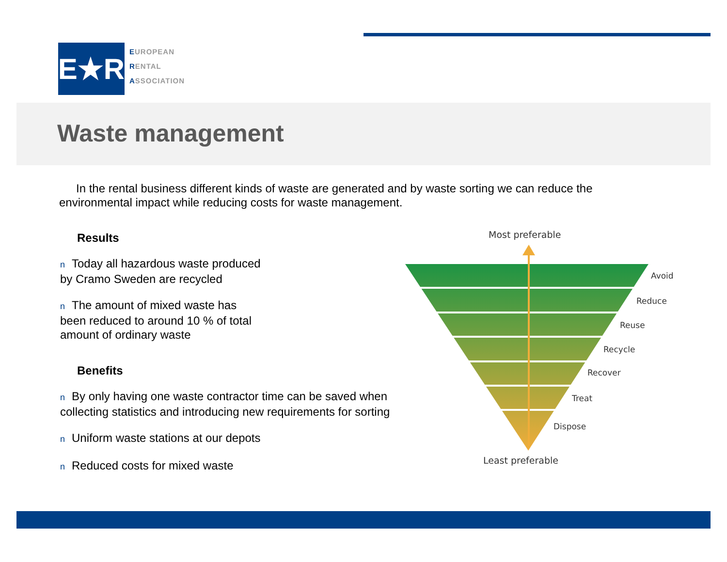E★R
EUROPEAN
RENTAL
ASSOCIATION
Waste management
In the rental business different kinds of waste are generated and by waste sorting we can reduce the environmental impact while reducing costs for waste management.
Results
n Today all hazardous waste produced
by Cramo Sweden are recycled
n The amount of mixed waste has
been reduced to around 10 % of total
amount of ordinary waste
Benefits
n By only having one waste contractor time can be saved when collecting statistics and introducing new requirements for sorting
n Uniform waste stations at our depots
n Reduced costs for mixed waste
Most preferable
Avoid
Reduce
Reuse
Recycle
Recover
Treat
Dispose
Least preferable